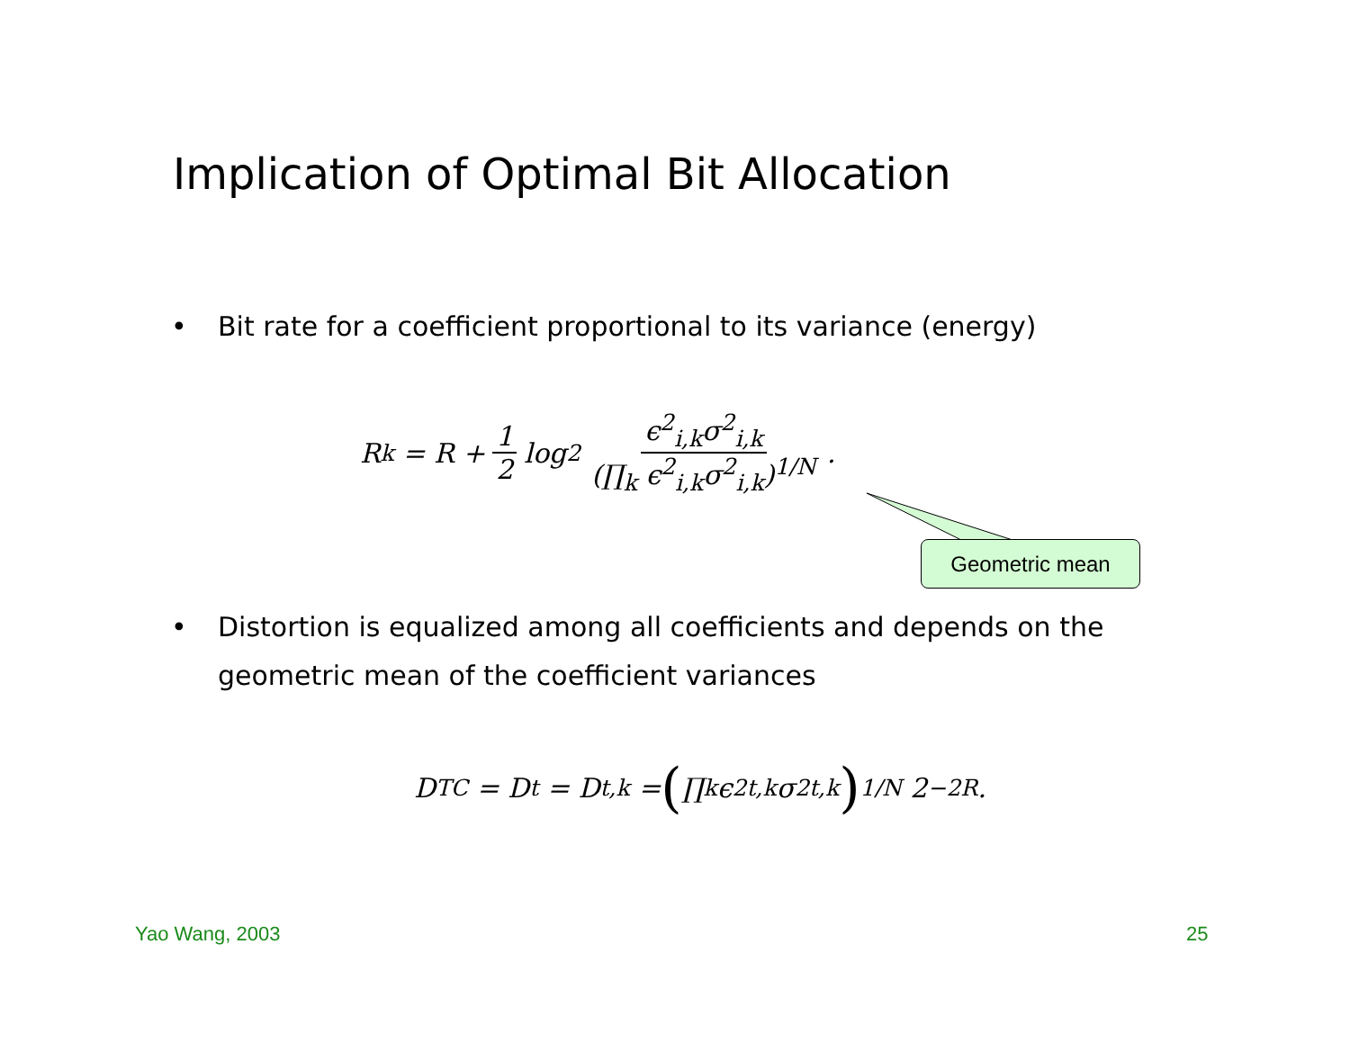Implication of Optimal Bit Allocation
•
Bit rate for a coefficient proportional to its variance (energy)
R<sub>k</sub> = R + 1 2 log<sub>2</sub> ϵ<sup>2</sup><sub>i,k</sub>σ<sup>2</sup><sub>i,k</sub> (∏<sub>k</sub> ϵ<sup>2</sup><sub>i,k</sub>σ<sup>2</sup><sub>i,k</sub>)<sup>1/N</sup>.
Geometric mean
•
Distortion is equalized among all coefficients and depends on the geometric mean of the coefficient variances
D<sub>TC</sub> = D<sub>t</sub> = D<sub>t,k</sub> = (∏<sub>k</sub> ϵ<sup>2</sup><sub>t,k</sub>σ<sup>2</sup><sub>t,k</sub>)<sup>1/N</sup> 2<sup>−2R</sup>.
Yao Wang, 2003 25